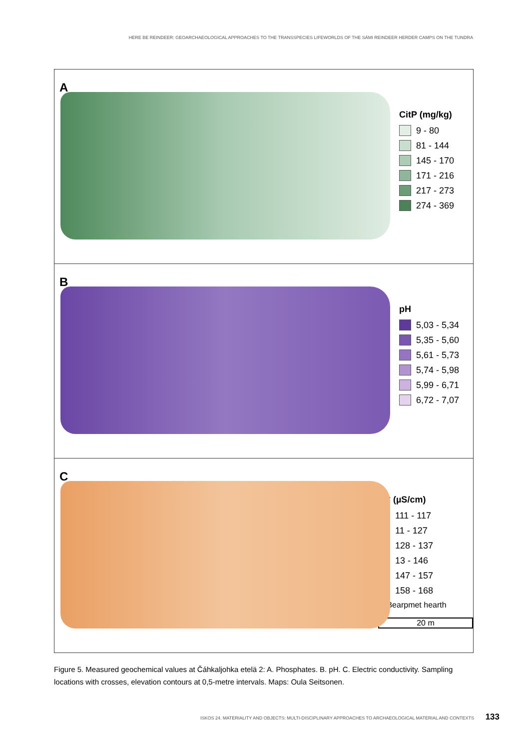HERE BE REINDEER: GEOARCHAEOLOGICAL APPROACHES TO THE TRANSSPECIES LIFEWORLDS OF THE SÁMI REINDEER HERDER CAMPS ON THE TUNDRA
A
CitP (mg/kg)
9 - 80
81 - 144
145 - 170
171 - 216
217 - 273
274 - 369
B
pH
5,03 - 5,34
5,35 - 5,60
5,61 - 5,73
5,74 - 5,98
5,99 - 6,71
6,72 - 7,07
C
EC (µS/cm)
111 - 117
11 - 127
128 - 137
13 - 146
147 - 157
158 - 168
⊂ Bearpmet hearth
20 m
Figure 5. Measured geochemical values at Čáhkaljohka etelä 2: A. Phosphates. B. pH. C. Electric conductivity. Sampling locations with crosses, elevation contours at 0,5-metre intervals. Maps: Oula Seitsonen.
ISKOS 24. MATERIALITY AND OBJECTS: MULTI-DISCIPLINARY APPROACHES TO ARCHAEOLOGICAL MATERIAL AND CONTEXTS 133